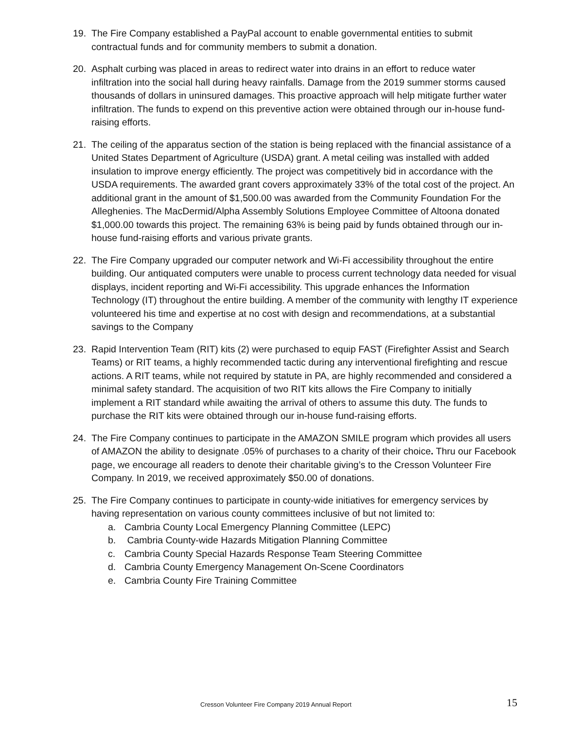19. The Fire Company established a PayPal account to enable governmental entities to submit contractual funds and for community members to submit a donation.
20. Asphalt curbing was placed in areas to redirect water into drains in an effort to reduce water infiltration into the social hall during heavy rainfalls. Damage from the 2019 summer storms caused thousands of dollars in uninsured damages. This proactive approach will help mitigate further water infiltration. The funds to expend on this preventive action were obtained through our in-house fund-raising efforts.
21. The ceiling of the apparatus section of the station is being replaced with the financial assistance of a United States Department of Agriculture (USDA) grant. A metal ceiling was installed with added insulation to improve energy efficiently. The project was competitively bid in accordance with the USDA requirements. The awarded grant covers approximately 33% of the total cost of the project. An additional grant in the amount of $1,500.00 was awarded from the Community Foundation For the Alleghenies. The MacDermid/Alpha Assembly Solutions Employee Committee of Altoona donated $1,000.00 towards this project. The remaining 63% is being paid by funds obtained through our in-house fund-raising efforts and various private grants.
22. The Fire Company upgraded our computer network and Wi-Fi accessibility throughout the entire building. Our antiquated computers were unable to process current technology data needed for visual displays, incident reporting and Wi-Fi accessibility. This upgrade enhances the Information Technology (IT) throughout the entire building. A member of the community with lengthy IT experience volunteered his time and expertise at no cost with design and recommendations, at a substantial savings to the Company
23. Rapid Intervention Team (RIT) kits (2) were purchased to equip FAST (Firefighter Assist and Search Teams) or RIT teams, a highly recommended tactic during any interventional firefighting and rescue actions. A RIT teams, while not required by statute in PA, are highly recommended and considered a minimal safety standard. The acquisition of two RIT kits allows the Fire Company to initially implement a RIT standard while awaiting the arrival of others to assume this duty. The funds to purchase the RIT kits were obtained through our in-house fund-raising efforts.
24. The Fire Company continues to participate in the AMAZON SMILE program which provides all users of AMAZON the ability to designate .05% of purchases to a charity of their choice. Thru our Facebook page, we encourage all readers to denote their charitable giving’s to the Cresson Volunteer Fire Company. In 2019, we received approximately $50.00 of donations.
25. The Fire Company continues to participate in county-wide initiatives for emergency services by having representation on various county committees inclusive of but not limited to:
a. Cambria County Local Emergency Planning Committee (LEPC)
b. Cambria County-wide Hazards Mitigation Planning Committee
c. Cambria County Special Hazards Response Team Steering Committee
d. Cambria County Emergency Management On-Scene Coordinators
e. Cambria County Fire Training Committee
Cresson Volunteer Fire Company 2019 Annual Report 15